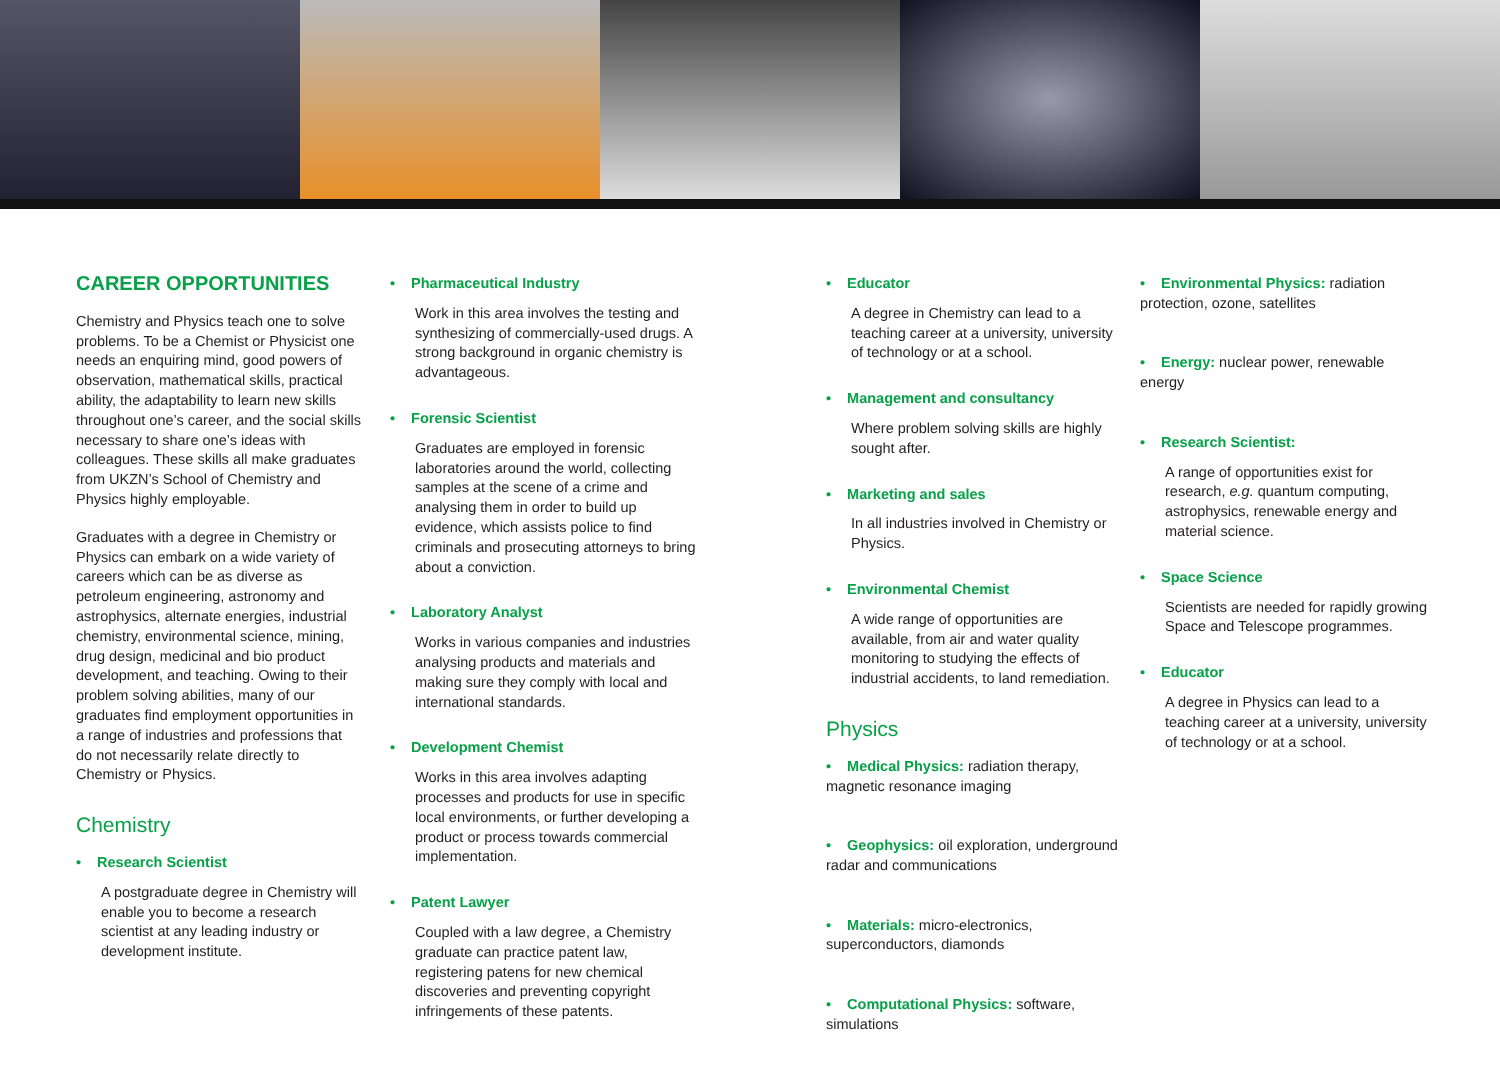CAREER OPPORTUNITIES
Chemistry and Physics teach one to solve problems. To be a Chemist or Physicist one needs an enquiring mind, good powers of observation, mathematical skills, practical ability, the adaptability to learn new skills throughout one’s career, and the social skills necessary to share one’s ideas with colleagues. These skills all make graduates from UKZN’s School of Chemistry and Physics highly employable.
Graduates with a degree in Chemistry or Physics can embark on a wide variety of careers which can be as diverse as petroleum engineering, astronomy and astrophysics, alternate energies, industrial chemistry, environmental science, mining, drug design, medicinal and bio product development, and teaching. Owing to their problem solving abilities, many of our graduates find employment opportunities in a range of industries and professions that do not necessarily relate directly to Chemistry or Physics.
Chemistry
Research Scientist
A postgraduate degree in Chemistry will enable you to become a research scientist at any leading industry or development institute.
Pharmaceutical Industry
Work in this area involves the testing and synthesizing of commercially-used drugs. A strong background in organic chemistry is advantageous.
Forensic Scientist
Graduates are employed in forensic laboratories around the world, collecting samples at the scene of a crime and analysing them in order to build up evidence, which assists police to find criminals and prosecuting attorneys to bring about a conviction.
Laboratory Analyst
Works in various companies and industries analysing products and materials and making sure they comply with local and international standards.
Development Chemist
Works in this area involves adapting processes and products for use in specific local environments, or further developing a product or process towards commercial implementation.
Patent Lawyer
Coupled with a law degree, a Chemistry graduate can practice patent law, registering patens for new chemical discoveries and preventing copyright infringements of these patents.
Educator
A degree in Chemistry can lead to a teaching career at a university, university of technology or at a school.
Management and consultancy
Where problem solving skills are highly sought after.
Marketing and sales
In all industries involved in Chemistry or Physics.
Environmental Chemist
A wide range of opportunities are available, from air and water quality monitoring to studying the effects of industrial accidents, to land remediation.
Physics
Medical Physics: radiation therapy, magnetic resonance imaging
Geophysics: oil exploration, underground radar and communications
Materials: micro-electronics, superconductors, diamonds
Computational Physics: software, simulations
Environmental Physics: radiation protection, ozone, satellites
Energy: nuclear power, renewable energy
Research Scientist:
A range of opportunities exist for research, e.g. quantum computing, astrophysics, renewable energy and material science.
Space Science
Scientists are needed for rapidly growing Space and Telescope programmes.
Educator
A degree in Physics can lead to a teaching career at a university, university of technology or at a school.